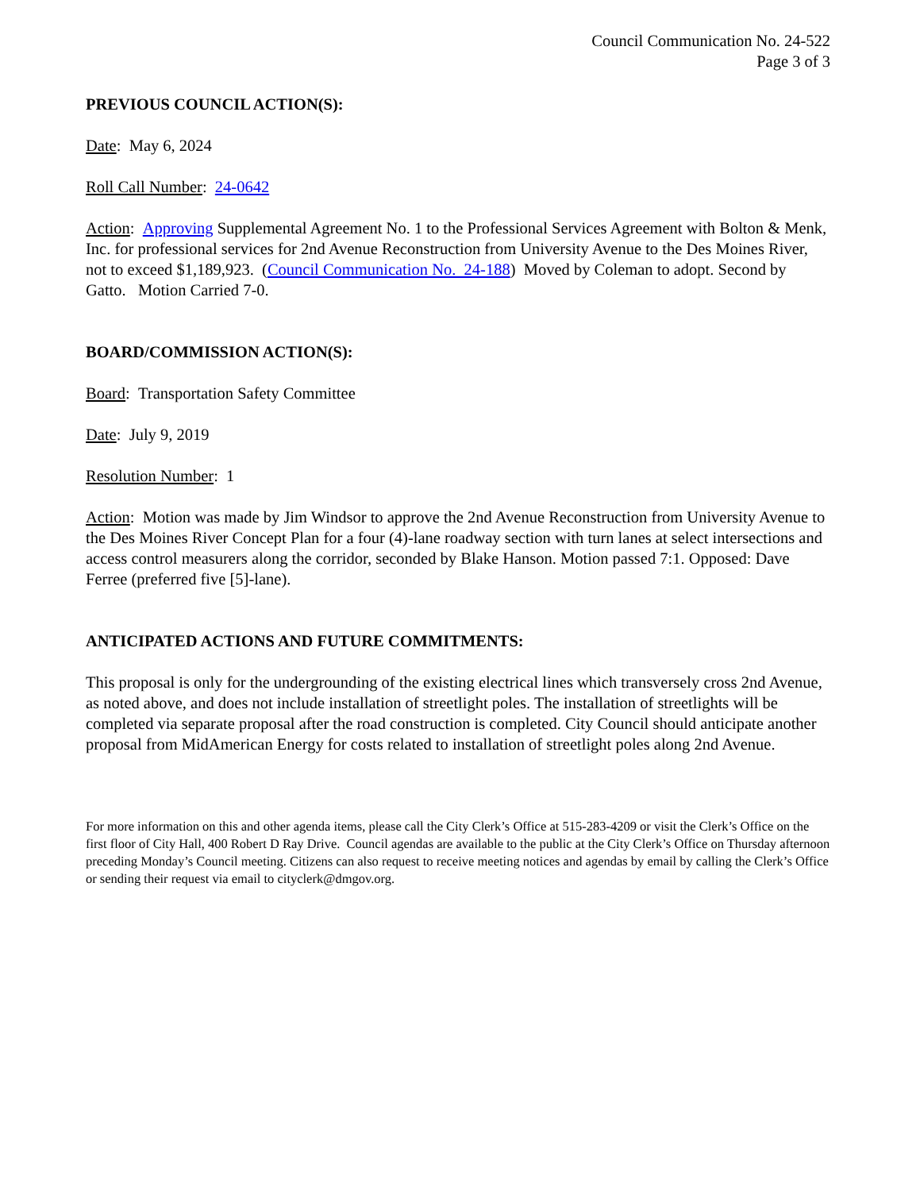Council Communication No. 24-522
Page 3 of 3
PREVIOUS COUNCIL ACTION(S):
Date: May 6, 2024
Roll Call Number: 24-0642
Action: Approving Supplemental Agreement No. 1 to the Professional Services Agreement with Bolton & Menk, Inc. for professional services for 2nd Avenue Reconstruction from University Avenue to the Des Moines River, not to exceed $1,189,923. (Council Communication No. 24-188) Moved by Coleman to adopt. Second by Gatto. Motion Carried 7-0.
BOARD/COMMISSION ACTION(S):
Board: Transportation Safety Committee
Date: July 9, 2019
Resolution Number: 1
Action: Motion was made by Jim Windsor to approve the 2nd Avenue Reconstruction from University Avenue to the Des Moines River Concept Plan for a four (4)-lane roadway section with turn lanes at select intersections and access control measurers along the corridor, seconded by Blake Hanson. Motion passed 7:1. Opposed: Dave Ferree (preferred five [5]-lane).
ANTICIPATED ACTIONS AND FUTURE COMMITMENTS:
This proposal is only for the undergrounding of the existing electrical lines which transversely cross 2nd Avenue, as noted above, and does not include installation of streetlight poles. The installation of streetlights will be completed via separate proposal after the road construction is completed. City Council should anticipate another proposal from MidAmerican Energy for costs related to installation of streetlight poles along 2nd Avenue.
For more information on this and other agenda items, please call the City Clerk’s Office at 515-283-4209 or visit the Clerk’s Office on the first floor of City Hall, 400 Robert D Ray Drive. Council agendas are available to the public at the City Clerk’s Office on Thursday afternoon preceding Monday’s Council meeting. Citizens can also request to receive meeting notices and agendas by email by calling the Clerk’s Office or sending their request via email to cityclerk@dmgov.org.